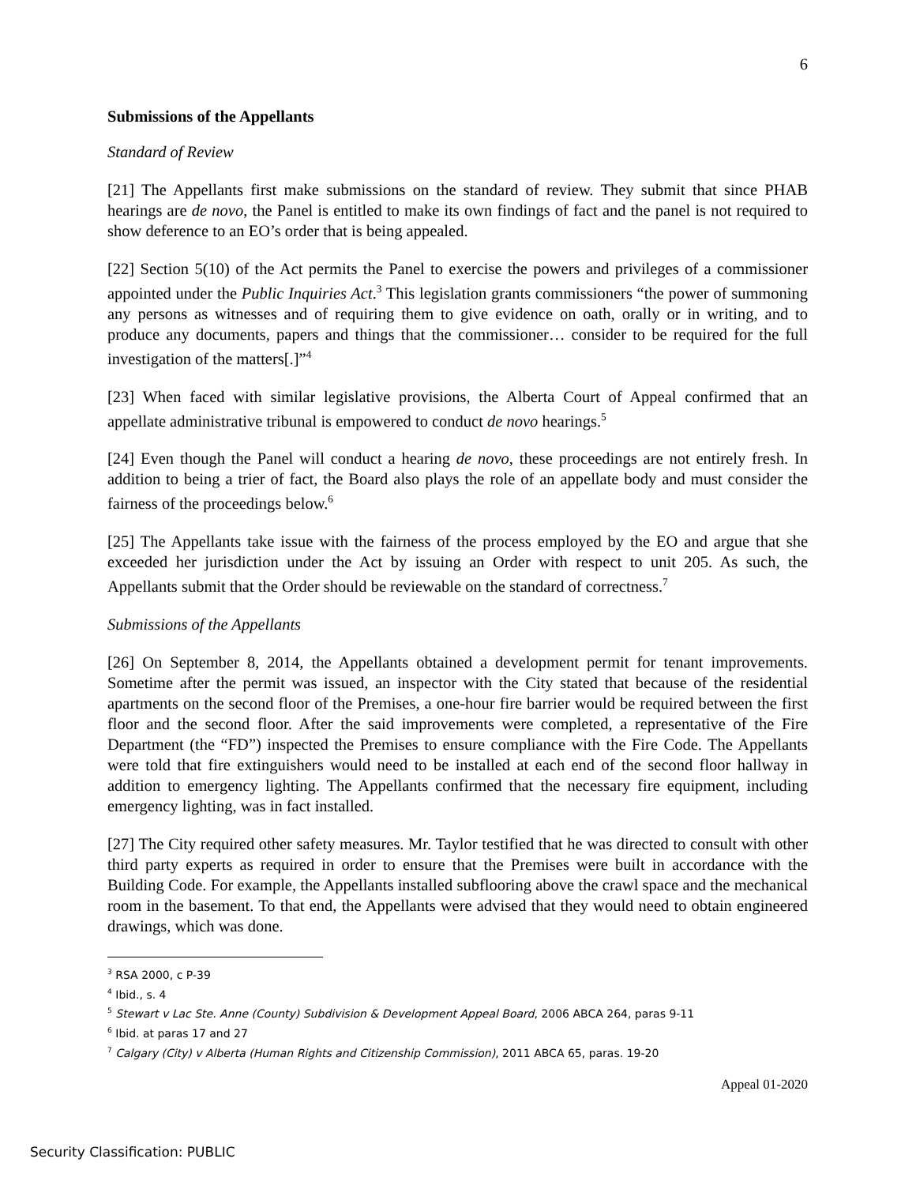6
Submissions of the Appellants
Standard of Review
[21] The Appellants first make submissions on the standard of review. They submit that since PHAB hearings are de novo, the Panel is entitled to make its own findings of fact and the panel is not required to show deference to an EO’s order that is being appealed.
[22] Section 5(10) of the Act permits the Panel to exercise the powers and privileges of a commissioner appointed under the Public Inquiries Act.<sup>3</sup> This legislation grants commissioners “the power of summoning any persons as witnesses and of requiring them to give evidence on oath, orally or in writing, and to produce any documents, papers and things that the commissioner… consider to be required for the full investigation of the matters[.]”<sup>4</sup>
[23] When faced with similar legislative provisions, the Alberta Court of Appeal confirmed that an appellate administrative tribunal is empowered to conduct de novo hearings.<sup>5</sup>
[24] Even though the Panel will conduct a hearing de novo, these proceedings are not entirely fresh. In addition to being a trier of fact, the Board also plays the role of an appellate body and must consider the fairness of the proceedings below.<sup>6</sup>
[25] The Appellants take issue with the fairness of the process employed by the EO and argue that she exceeded her jurisdiction under the Act by issuing an Order with respect to unit 205. As such, the Appellants submit that the Order should be reviewable on the standard of correctness.<sup>7</sup>
Submissions of the Appellants
[26] On September 8, 2014, the Appellants obtained a development permit for tenant improvements. Sometime after the permit was issued, an inspector with the City stated that because of the residential apartments on the second floor of the Premises, a one-hour fire barrier would be required between the first floor and the second floor. After the said improvements were completed, a representative of the Fire Department (the “FD”) inspected the Premises to ensure compliance with the Fire Code. The Appellants were told that fire extinguishers would need to be installed at each end of the second floor hallway in addition to emergency lighting. The Appellants confirmed that the necessary fire equipment, including emergency lighting, was in fact installed.
[27] The City required other safety measures. Mr. Taylor testified that he was directed to consult with other third party experts as required in order to ensure that the Premises were built in accordance with the Building Code. For example, the Appellants installed subflooring above the crawl space and the mechanical room in the basement. To that end, the Appellants were advised that they would need to obtain engineered drawings, which was done.
<sup>3</sup> RSA 2000, c P-39
<sup>4</sup> Ibid., s. 4
<sup>5</sup> Stewart v Lac Ste. Anne (County) Subdivision & Development Appeal Board, 2006 ABCA 264, paras 9-11
<sup>6</sup> Ibid. at paras 17 and 27
<sup>7</sup> Calgary (City) v Alberta (Human Rights and Citizenship Commission), 2011 ABCA 65, paras. 19-20
Appeal 01-2020
Security Classification: PUBLIC